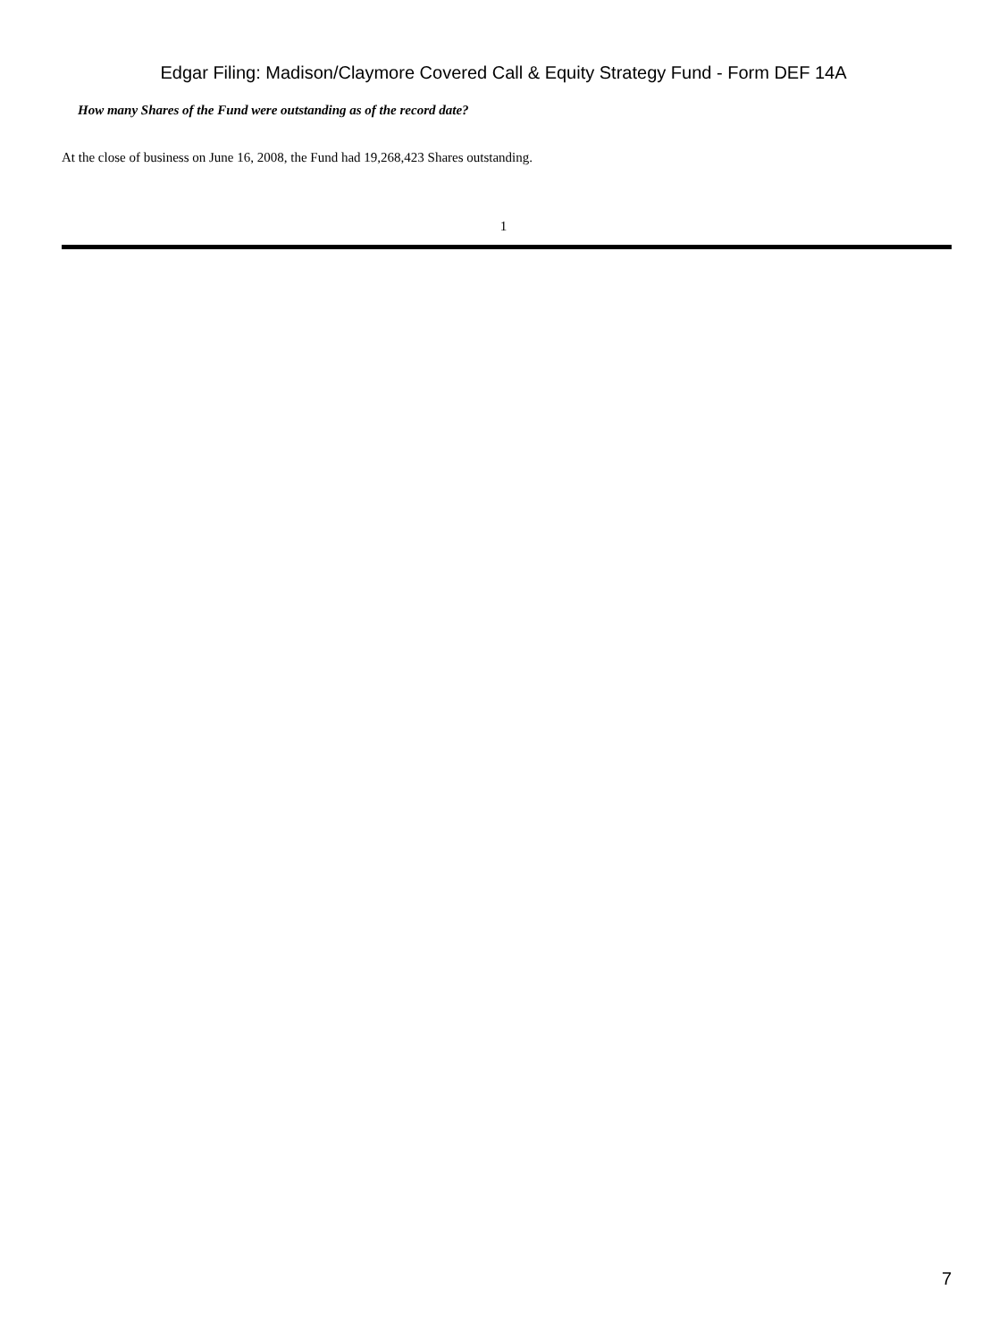Edgar Filing: Madison/Claymore Covered Call & Equity Strategy Fund - Form DEF 14A
How many Shares of the Fund were outstanding as of the record date?
At the close of business on June 16, 2008, the Fund had 19,268,423 Shares outstanding.
1
7